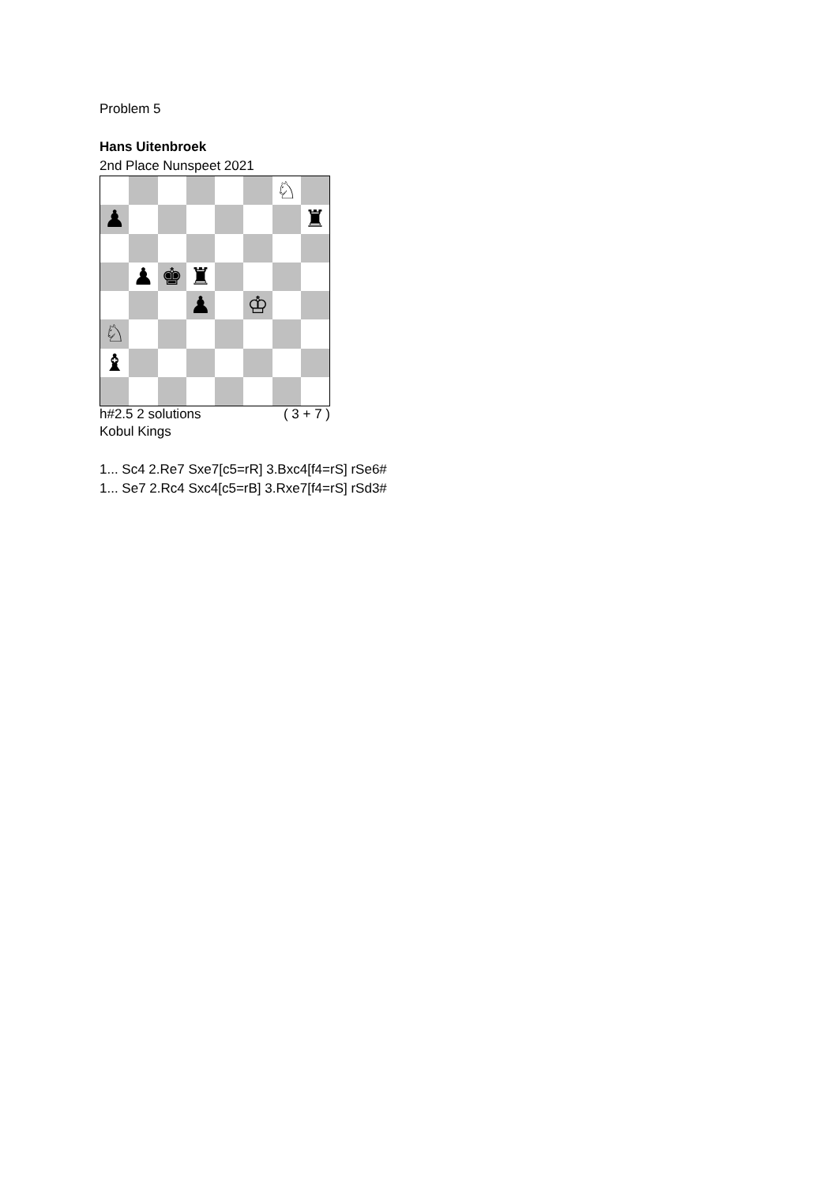Problem 5
Hans Uitenbroek
2nd Place Nunspeet 2021
♘
♟
♜
♟
♚
♜
♟
♔
♘
♝
h#2.5 2 solutions ( 3 + 7 )
Kobul Kings
1... Sc4 2.Re7 Sxe7[c5=rR] 3.Bxc4[f4=rS] rSe6#
1... Se7 2.Rc4 Sxc4[c5=rB] 3.Rxe7[f4=rS] rSd3#